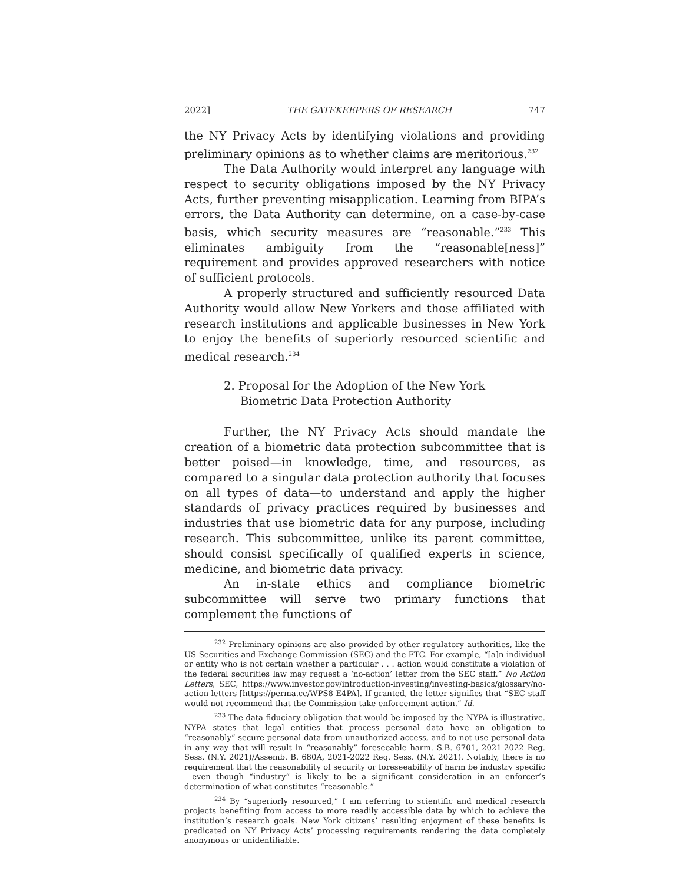2022] THE GATEKEEPERS OF RESEARCH 747
the NY Privacy Acts by identifying violations and providing preliminary opinions as to whether claims are meritorious.<sup>232</sup>
The Data Authority would interpret any language with respect to security obligations imposed by the NY Privacy Acts, further preventing misapplication. Learning from BIPA’s errors, the Data Authority can determine, on a case-by-case basis, which security measures are “reasonable.”<sup>233</sup> This eliminates ambiguity from the “reasonable[ness]” requirement and provides approved researchers with notice of sufficient protocols.
A properly structured and sufficiently resourced Data Authority would allow New Yorkers and those affiliated with research institutions and applicable businesses in New York to enjoy the benefits of superiorly resourced scientific and medical research.<sup>234</sup>
2. Proposal for the Adoption of the New York Biometric Data Protection Authority
Further, the NY Privacy Acts should mandate the creation of a biometric data protection subcommittee that is better poised—in knowledge, time, and resources, as compared to a singular data protection authority that focuses on all types of data—to understand and apply the higher standards of privacy practices required by businesses and industries that use biometric data for any purpose, including research. This subcommittee, unlike its parent committee, should consist specifically of qualified experts in science, medicine, and biometric data privacy.
An in-state ethics and compliance biometric subcommittee will serve two primary functions that complement the functions of
<sup>232</sup> Preliminary opinions are also provided by other regulatory authorities, like the US Securities and Exchange Commission (SEC) and the FTC. For example, “[a]n individual or entity who is not certain whether a particular . . . action would constitute a violation of the federal securities law may request a ‘no-action’ letter from the SEC staff.” No Action Letters, SEC, https://www.investor.gov/introduction-investing/investing-basics/glossary/no-action-letters [https://perma.cc/WPS8-E4PA]. If granted, the letter signifies that “SEC staff would not recommend that the Commission take enforcement action.” Id.
<sup>233</sup> The data fiduciary obligation that would be imposed by the NYPA is illustrative. NYPA states that legal entities that process personal data have an obligation to “reasonably” secure personal data from unauthorized access, and to not use personal data in any way that will result in “reasonably” foreseeable harm. S.B. 6701, 2021-2022 Reg. Sess. (N.Y. 2021)/Assemb. B. 680A, 2021-2022 Reg. Sess. (N.Y. 2021). Notably, there is no requirement that the reasonability of security or foreseeability of harm be industry specific—even though “industry” is likely to be a significant consideration in an enforcer’s determination of what constitutes “reasonable.”
<sup>234</sup> By “superiorly resourced,” I am referring to scientific and medical research projects benefiting from access to more readily accessible data by which to achieve the institution’s research goals. New York citizens’ resulting enjoyment of these benefits is predicated on NY Privacy Acts’ processing requirements rendering the data completely anonymous or unidentifiable.